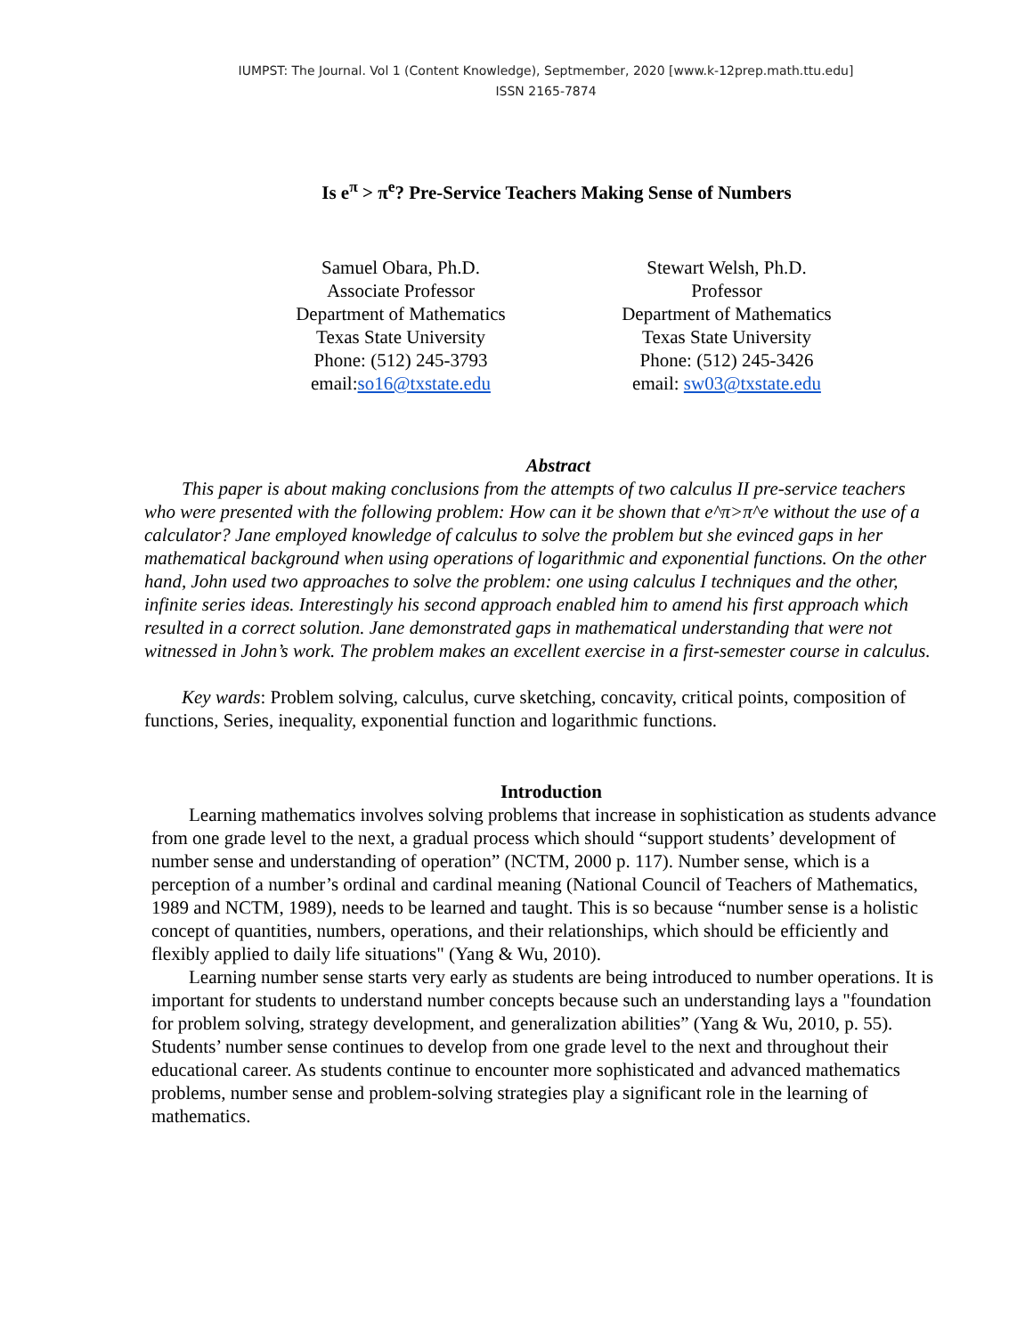IUMPST: The Journal. Vol 1 (Content Knowledge), Septmember, 2020 [www.k-12prep.math.ttu.edu]
ISSN 2165-7874
Is e<sup>π</sup> > π<sup>e</sup>? Pre-Service Teachers Making Sense of Numbers
Samuel Obara, Ph.D.
Associate Professor
Department of Mathematics
Texas State University
Phone: (512) 245-3793
email:so16@txstate.edu
Stewart Welsh, Ph.D.
Professor
Department of Mathematics
Texas State University
Phone: (512) 245-3426
email: sw03@txstate.edu
Abstract
This paper is about making conclusions from the attempts of two calculus II pre-service teachers who were presented with the following problem: How can it be shown that e^π>π^e without the use of a calculator? Jane employed knowledge of calculus to solve the problem but she evinced gaps in her mathematical background when using operations of logarithmic and exponential functions. On the other hand, John used two approaches to solve the problem: one using calculus I techniques and the other, infinite series ideas. Interestingly his second approach enabled him to amend his first approach which resulted in a correct solution. Jane demonstrated gaps in mathematical understanding that were not witnessed in John’s work. The problem makes an excellent exercise in a first-semester course in calculus.
Key wards: Problem solving, calculus, curve sketching, concavity, critical points, composition of functions, Series, inequality, exponential function and logarithmic functions.
Introduction
Learning mathematics involves solving problems that increase in sophistication as students advance from one grade level to the next, a gradual process which should “support students’ development of number sense and understanding of operation” (NCTM, 2000 p. 117). Number sense, which is a perception of a number’s ordinal and cardinal meaning (National Council of Teachers of Mathematics, 1989 and NCTM, 1989), needs to be learned and taught. This is so because “number sense is a holistic concept of quantities, numbers, operations, and their relationships, which should be efficiently and flexibly applied to daily life situations" (Yang & Wu, 2010).
Learning number sense starts very early as students are being introduced to number operations. It is important for students to understand number concepts because such an understanding lays a "foundation for problem solving, strategy development, and generalization abilities” (Yang & Wu, 2010, p. 55). Students’ number sense continues to develop from one grade level to the next and throughout their educational career. As students continue to encounter more sophisticated and advanced mathematics problems, number sense and problem-solving strategies play a significant role in the learning of mathematics.